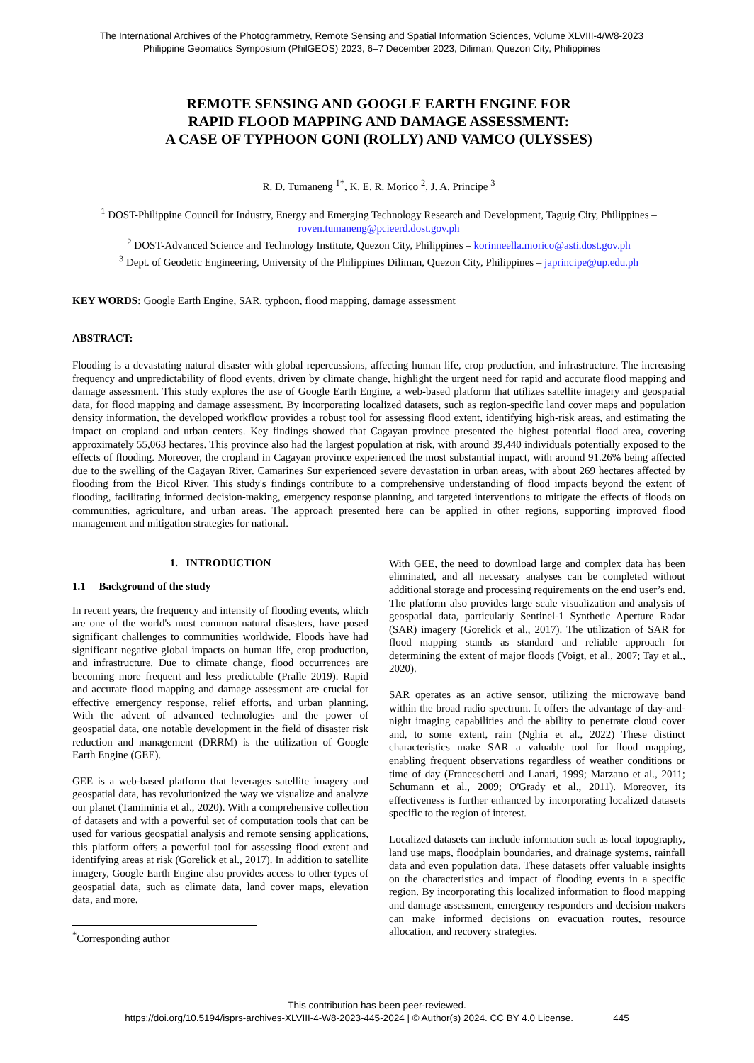The International Archives of the Photogrammetry, Remote Sensing and Spatial Information Sciences, Volume XLVIII-4/W8-2023
Philippine Geomatics Symposium (PhilGEOS) 2023, 6–7 December 2023, Diliman, Quezon City, Philippines
REMOTE SENSING AND GOOGLE EARTH ENGINE FOR
RAPID FLOOD MAPPING AND DAMAGE ASSESSMENT:
A CASE OF TYPHOON GONI (ROLLY) AND VAMCO (ULYSSES)
R. D. Tumaneng <sup>1*</sup>, K. E. R. Morico <sup>2</sup>, J. A. Principe <sup>3</sup>
<sup>1</sup> DOST-Philippine Council for Industry, Energy and Emerging Technology Research and Development, Taguig City, Philippines – roven.tumaneng@pcieerd.dost.gov.ph
<sup>2</sup> DOST-Advanced Science and Technology Institute, Quezon City, Philippines – korinneella.morico@asti.dost.gov.ph
<sup>3</sup> Dept. of Geodetic Engineering, University of the Philippines Diliman, Quezon City, Philippines – japrincipe@up.edu.ph
KEY WORDS: Google Earth Engine, SAR, typhoon, flood mapping, damage assessment
ABSTRACT:
Flooding is a devastating natural disaster with global repercussions, affecting human life, crop production, and infrastructure. The increasing frequency and unpredictability of flood events, driven by climate change, highlight the urgent need for rapid and accurate flood mapping and damage assessment. This study explores the use of Google Earth Engine, a web-based platform that utilizes satellite imagery and geospatial data, for flood mapping and damage assessment. By incorporating localized datasets, such as region-specific land cover maps and population density information, the developed workflow provides a robust tool for assessing flood extent, identifying high-risk areas, and estimating the impact on cropland and urban centers. Key findings showed that Cagayan province presented the highest potential flood area, covering approximately 55,063 hectares. This province also had the largest population at risk, with around 39,440 individuals potentially exposed to the effects of flooding. Moreover, the cropland in Cagayan province experienced the most substantial impact, with around 91.26% being affected due to the swelling of the Cagayan River. Camarines Sur experienced severe devastation in urban areas, with about 269 hectares affected by flooding from the Bicol River. This study's findings contribute to a comprehensive understanding of flood impacts beyond the extent of flooding, facilitating informed decision-making, emergency response planning, and targeted interventions to mitigate the effects of floods on communities, agriculture, and urban areas. The approach presented here can be applied in other regions, supporting improved flood management and mitigation strategies for national.
1. INTRODUCTION
1.1 Background of the study
In recent years, the frequency and intensity of flooding events, which are one of the world's most common natural disasters, have posed significant challenges to communities worldwide. Floods have had significant negative global impacts on human life, crop production, and infrastructure. Due to climate change, flood occurrences are becoming more frequent and less predictable (Pralle 2019). Rapid and accurate flood mapping and damage assessment are crucial for effective emergency response, relief efforts, and urban planning. With the advent of advanced technologies and the power of geospatial data, one notable development in the field of disaster risk reduction and management (DRRM) is the utilization of Google Earth Engine (GEE).
GEE is a web-based platform that leverages satellite imagery and geospatial data, has revolutionized the way we visualize and analyze our planet (Tamiminia et al., 2020). With a comprehensive collection of datasets and with a powerful set of computation tools that can be used for various geospatial analysis and remote sensing applications, this platform offers a powerful tool for assessing flood extent and identifying areas at risk (Gorelick et al., 2017). In addition to satellite imagery, Google Earth Engine also provides access to other types of geospatial data, such as climate data, land cover maps, elevation data, and more.
<sup>*</sup> Corresponding author
With GEE, the need to download large and complex data has been eliminated, and all necessary analyses can be completed without additional storage and processing requirements on the end user’s end. The platform also provides large scale visualization and analysis of geospatial data, particularly Sentinel-1 Synthetic Aperture Radar (SAR) imagery (Gorelick et al., 2017). The utilization of SAR for flood mapping stands as standard and reliable approach for determining the extent of major floods (Voigt, et al., 2007; Tay et al., 2020).
SAR operates as an active sensor, utilizing the microwave band within the broad radio spectrum. It offers the advantage of day-and-night imaging capabilities and the ability to penetrate cloud cover and, to some extent, rain (Nghia et al., 2022) These distinct characteristics make SAR a valuable tool for flood mapping, enabling frequent observations regardless of weather conditions or time of day (Franceschetti and Lanari, 1999; Marzano et al., 2011; Schumann et al., 2009; O'Grady et al., 2011). Moreover, its effectiveness is further enhanced by incorporating localized datasets specific to the region of interest.
Localized datasets can include information such as local topography, land use maps, floodplain boundaries, and drainage systems, rainfall data and even population data. These datasets offer valuable insights on the characteristics and impact of flooding events in a specific region. By incorporating this localized information to flood mapping and damage assessment, emergency responders and decision-makers can make informed decisions on evacuation routes, resource allocation, and recovery strategies.
This contribution has been peer-reviewed.
https://doi.org/10.5194/isprs-archives-XLVIII-4-W8-2023-445-2024 | © Author(s) 2024. CC BY 4.0 License. 445